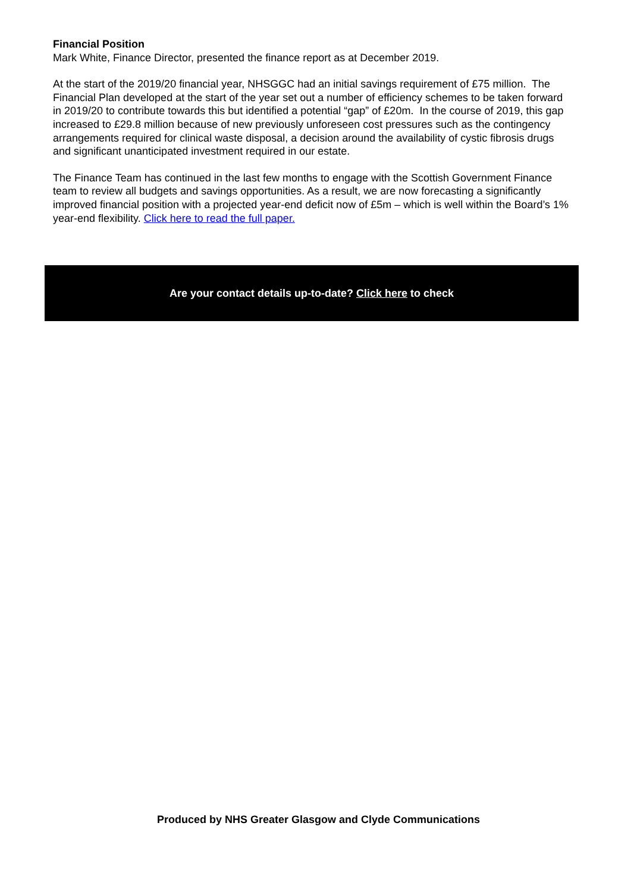Financial Position
Mark White, Finance Director, presented the finance report as at December 2019.
At the start of the 2019/20 financial year, NHSGGC had an initial savings requirement of £75 million. The Financial Plan developed at the start of the year set out a number of efficiency schemes to be taken forward in 2019/20 to contribute towards this but identified a potential “gap” of £20m. In the course of 2019, this gap increased to £29.8 million because of new previously unforeseen cost pressures such as the contingency arrangements required for clinical waste disposal, a decision around the availability of cystic fibrosis drugs and significant unanticipated investment required in our estate.
The Finance Team has continued in the last few months to engage with the Scottish Government Finance team to review all budgets and savings opportunities. As a result, we are now forecasting a significantly improved financial position with a projected year-end deficit now of £5m – which is well within the Board’s 1% year-end flexibility. Click here to read the full paper.
Are your contact details up-to-date? Click here to check
Produced by NHS Greater Glasgow and Clyde Communications